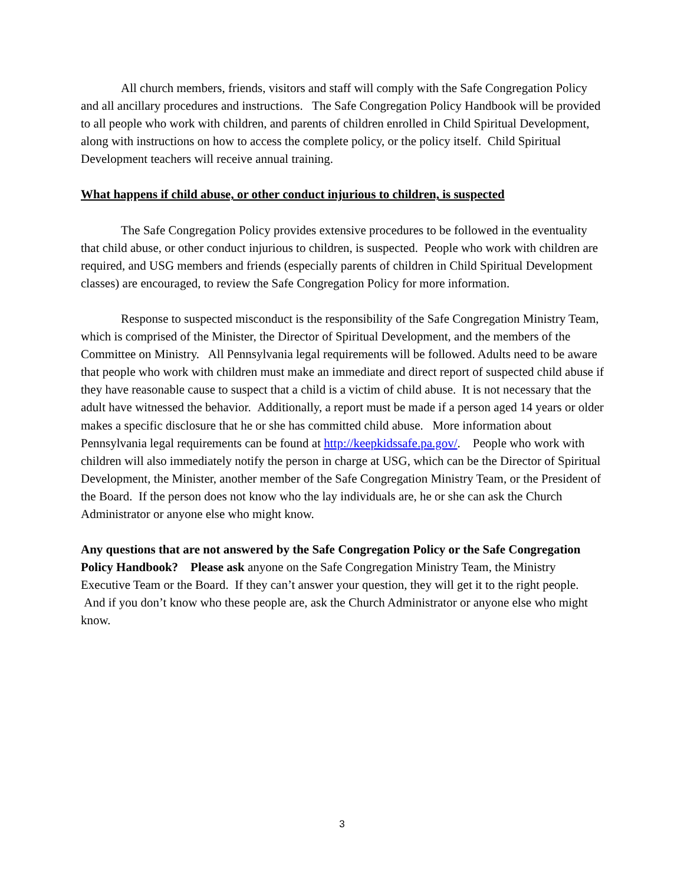All church members, friends, visitors and staff will comply with the Safe Congregation Policy and all ancillary procedures and instructions. The Safe Congregation Policy Handbook will be provided to all people who work with children, and parents of children enrolled in Child Spiritual Development, along with instructions on how to access the complete policy, or the policy itself. Child Spiritual Development teachers will receive annual training.
What happens if child abuse, or other conduct injurious to children, is suspected
The Safe Congregation Policy provides extensive procedures to be followed in the eventuality that child abuse, or other conduct injurious to children, is suspected. People who work with children are required, and USG members and friends (especially parents of children in Child Spiritual Development classes) are encouraged, to review the Safe Congregation Policy for more information.
Response to suspected misconduct is the responsibility of the Safe Congregation Ministry Team, which is comprised of the Minister, the Director of Spiritual Development, and the members of the Committee on Ministry. All Pennsylvania legal requirements will be followed. Adults need to be aware that people who work with children must make an immediate and direct report of suspected child abuse if they have reasonable cause to suspect that a child is a victim of child abuse. It is not necessary that the adult have witnessed the behavior. Additionally, a report must be made if a person aged 14 years or older makes a specific disclosure that he or she has committed child abuse. More information about Pennsylvania legal requirements can be found at http://keepkidssafe.pa.gov/. People who work with children will also immediately notify the person in charge at USG, which can be the Director of Spiritual Development, the Minister, another member of the Safe Congregation Ministry Team, or the President of the Board. If the person does not know who the lay individuals are, he or she can ask the Church Administrator or anyone else who might know.
Any questions that are not answered by the Safe Congregation Policy or the Safe Congregation Policy Handbook? Please ask anyone on the Safe Congregation Ministry Team, the Ministry Executive Team or the Board. If they can’t answer your question, they will get it to the right people. And if you don’t know who these people are, ask the Church Administrator or anyone else who might know.
3